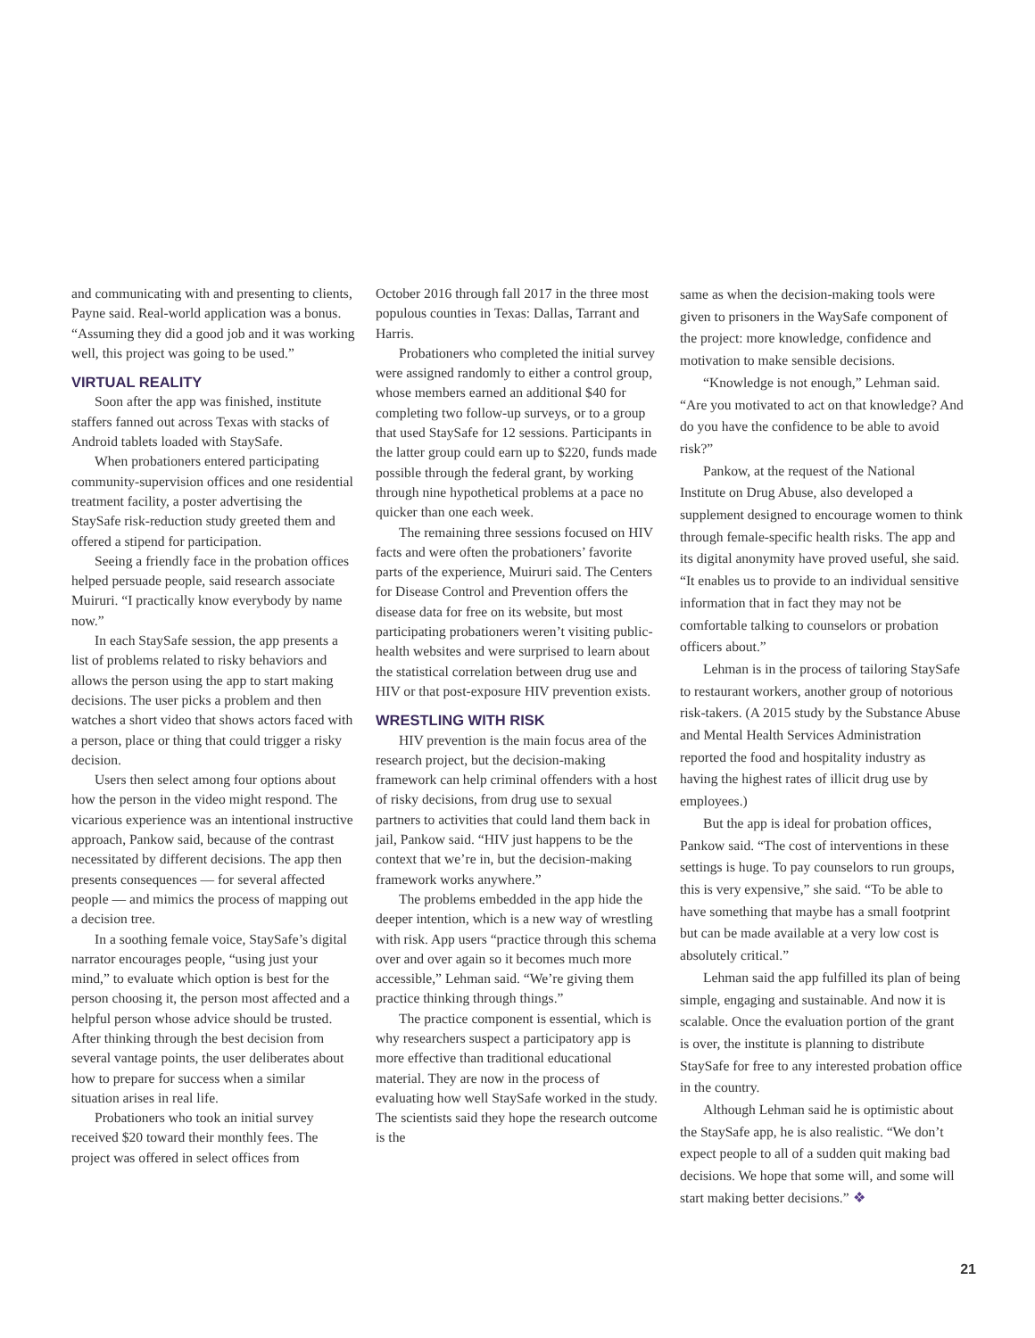and communicating with and presenting to clients, Payne said. Real-world application was a bonus. “Assuming they did a good job and it was working well, this project was going to be used.”
VIRTUAL REALITY
Soon after the app was finished, institute staffers fanned out across Texas with stacks of Android tablets loaded with StaySafe.
When probationers entered participating community-supervision offices and one residential treatment facility, a poster advertising the StaySafe risk-reduction study greeted them and offered a stipend for participation.
Seeing a friendly face in the probation offices helped persuade people, said research associate Muiruri. “I practically know everybody by name now.”
In each StaySafe session, the app presents a list of problems related to risky behaviors and allows the person using the app to start making decisions. The user picks a problem and then watches a short video that shows actors faced with a person, place or thing that could trigger a risky decision.
Users then select among four options about how the person in the video might respond. The vicarious experience was an intentional instructive approach, Pankow said, because of the contrast necessitated by different decisions. The app then presents consequences — for several affected people — and mimics the process of mapping out a decision tree.
In a soothing female voice, StaySafe’s digital narrator encourages people, “using just your mind,” to evaluate which option is best for the person choosing it, the person most affected and a helpful person whose advice should be trusted. After thinking through the best decision from several vantage points, the user deliberates about how to prepare for success when a similar situation arises in real life.
Probationers who took an initial survey received $20 toward their monthly fees. The project was offered in select offices from
October 2016 through fall 2017 in the three most populous counties in Texas: Dallas, Tarrant and Harris.
Probationers who completed the initial survey were assigned randomly to either a control group, whose members earned an additional $40 for completing two follow-up surveys, or to a group that used StaySafe for 12 sessions. Participants in the latter group could earn up to $220, funds made possible through the federal grant, by working through nine hypothetical problems at a pace no quicker than one each week.
The remaining three sessions focused on HIV facts and were often the probationers’ favorite parts of the experience, Muiruri said. The Centers for Disease Control and Prevention offers the disease data for free on its website, but most participating probationers weren’t visiting public-health websites and were surprised to learn about the statistical correlation between drug use and HIV or that post-exposure HIV prevention exists.
WRESTLING WITH RISK
HIV prevention is the main focus area of the research project, but the decision-making framework can help criminal offenders with a host of risky decisions, from drug use to sexual partners to activities that could land them back in jail, Pankow said. “HIV just happens to be the context that we’re in, but the decision-making framework works anywhere.”
The problems embedded in the app hide the deeper intention, which is a new way of wrestling with risk. App users “practice through this schema over and over again so it becomes much more accessible,” Lehman said. “We’re giving them practice thinking through things.”
The practice component is essential, which is why researchers suspect a participatory app is more effective than traditional educational material. They are now in the process of evaluating how well StaySafe worked in the study. The scientists said they hope the research outcome is the
same as when the decision-making tools were given to prisoners in the WaySafe component of the project: more knowledge, confidence and motivation to make sensible decisions.
“Knowledge is not enough,” Lehman said. “Are you motivated to act on that knowledge? And do you have the confidence to be able to avoid risk?”
Pankow, at the request of the National Institute on Drug Abuse, also developed a supplement designed to encourage women to think through female-specific health risks. The app and its digital anonymity have proved useful, she said. “It enables us to provide to an individual sensitive information that in fact they may not be comfortable talking to counselors or probation officers about.”
Lehman is in the process of tailoring StaySafe to restaurant workers, another group of notorious risk-takers. (A 2015 study by the Substance Abuse and Mental Health Services Administration reported the food and hospitality industry as having the highest rates of illicit drug use by employees.)
But the app is ideal for probation offices, Pankow said. “The cost of interventions in these settings is huge. To pay counselors to run groups, this is very expensive,” she said. “To be able to have something that maybe has a small footprint but can be made available at a very low cost is absolutely critical.”
Lehman said the app fulfilled its plan of being simple, engaging and sustainable. And now it is scalable. Once the evaluation portion of the grant is over, the institute is planning to distribute StaySafe for free to any interested probation office in the country.
Although Lehman said he is optimistic about the StaySafe app, he is also realistic. “We don’t expect people to all of a sudden quit making bad decisions. We hope that some will, and some will start making better decisions.” ❖
21